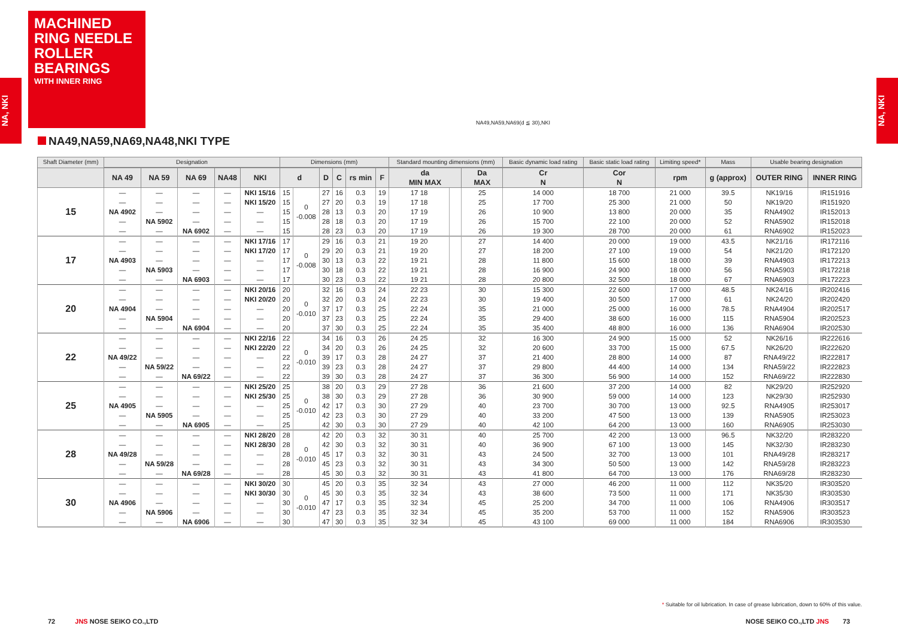MACHINED RING NEEDLE ROLLER BEARINGS
WITH INNER RING
NA, NKI
NA, NKI
NA49,NA59,NA69(d ≦ 30),NKI
NA49,NA59,NA69,NA48,NKI TYPE
| Shaft Diameter (mm) | Designation | | | | | Dimensions (mm) | | | | | | Standard mounting dimensions (mm) | | | Basic dynamic load rating | Basic static load rating | Limiting speed* | Mass | Usable bearing designation | |
| --- | --- | --- | --- | --- | --- | --- | --- | --- | --- | --- | --- | --- | --- | --- | --- | --- | --- | --- | --- | --- |
| | NA 49 | NA 59 | NA 69 | NA48 | NKI | d | | D | C | rs min | F | da MIN MAX | | Da MAX | Cr N | Cor N | rpm | g (approx) | OUTER RING | INNER RING |
| 15 | — | — | — | — | NKI 15/16 | 15 | 0 -0.008 | 27 | 16 | 0.3 | 19 | 17 18 | | 25 | 14 000 | 18 700 | 21 000 | 39.5 | NK19/16 | IR151916 |
| | — | — | — | — | NKI 15/20 | 15 | | 27 | 20 | 0.3 | 19 | 17 18 | | 25 | 17 700 | 25 300 | 21 000 | 50 | NK19/20 | IR151920 |
| | NA 4902 | — | — | — | — | 15 | | 28 | 13 | 0.3 | 20 | 17 19 | | 26 | 10 900 | 13 800 | 20 000 | 35 | RNA4902 | IR152013 |
| | — | NA 5902 | — | — | — | 15 | | 28 | 18 | 0.3 | 20 | 17 19 | | 26 | 15 700 | 22 100 | 20 000 | 52 | RNA5902 | IR152018 |
| | — | — | NA 6902 | — | — | 15 | | 28 | 23 | 0.3 | 20 | 17 19 | | 26 | 19 300 | 28 700 | 20 000 | 61 | RNA6902 | IR152023 |
| 17 | — | — | — | — | NKI 17/16 | 17 | 0 -0.008 | 29 | 16 | 0.3 | 21 | 19 20 | | 27 | 14 400 | 20 000 | 19 000 | 43.5 | NK21/16 | IR172116 |
| | — | — | — | — | NKI 17/20 | 17 | | 29 | 20 | 0.3 | 21 | 19 20 | | 27 | 18 200 | 27 100 | 19 000 | 54 | NK21/20 | IR172120 |
| | NA 4903 | — | — | — | — | 17 | | 30 | 13 | 0.3 | 22 | 19 21 | | 28 | 11 800 | 15 600 | 18 000 | 39 | RNA4903 | IR172213 |
| | — | NA 5903 | — | — | — | 17 | | 30 | 18 | 0.3 | 22 | 19 21 | | 28 | 16 900 | 24 900 | 18 000 | 56 | RNA5903 | IR172218 |
| | — | — | NA 6903 | — | — | 17 | | 30 | 23 | 0.3 | 22 | 19 21 | | 28 | 20 800 | 32 500 | 18 000 | 67 | RNA6903 | IR172223 |
| 20 | — | — | — | — | NKI 20/16 | 20 | 0 -0.010 | 32 | 16 | 0.3 | 24 | 22 23 | | 30 | 15 300 | 22 600 | 17 000 | 48.5 | NK24/16 | IR202416 |
| | — | — | — | — | NKI 20/20 | 20 | | 32 | 20 | 0.3 | 24 | 22 23 | | 30 | 19 400 | 30 500 | 17 000 | 61 | NK24/20 | IR202420 |
| | NA 4904 | — | — | — | — | 20 | | 37 | 17 | 0.3 | 25 | 22 24 | | 35 | 21 000 | 25 000 | 16 000 | 78.5 | RNA4904 | IR202517 |
| | — | NA 5904 | — | — | — | 20 | | 37 | 23 | 0.3 | 25 | 22 24 | | 35 | 29 400 | 38 600 | 16 000 | 115 | RNA5904 | IR202523 |
| | — | — | NA 6904 | — | — | 20 | | 37 | 30 | 0.3 | 25 | 22 24 | | 35 | 35 400 | 48 800 | 16 000 | 136 | RNA6904 | IR202530 |
| 22 | — | — | — | — | NKI 22/16 | 22 | 0 -0.010 | 34 | 16 | 0.3 | 26 | 24 25 | | 32 | 16 300 | 24 900 | 15 000 | 52 | NK26/16 | IR222616 |
| | — | — | — | — | NKI 22/20 | 22 | | 34 | 20 | 0.3 | 26 | 24 25 | | 32 | 20 600 | 33 700 | 15 000 | 67.5 | NK26/20 | IR222620 |
| | NA 49/22 | — | — | — | — | 22 | | 39 | 17 | 0.3 | 28 | 24 27 | | 37 | 21 400 | 28 800 | 14 000 | 87 | RNA49/22 | IR222817 |
| | — | NA 59/22 | — | — | — | 22 | | 39 | 23 | 0.3 | 28 | 24 27 | | 37 | 29 800 | 44 400 | 14 000 | 134 | RNA59/22 | IR222823 |
| | — | — | NA 69/22 | — | — | 22 | | 39 | 30 | 0.3 | 28 | 24 27 | | 37 | 36 300 | 56 900 | 14 000 | 152 | RNA69/22 | IR222830 |
| 25 | — | — | — | — | NKI 25/20 | 25 | 0 -0.010 | 38 | 20 | 0.3 | 29 | 27 28 | | 36 | 21 600 | 37 200 | 14 000 | 82 | NK29/20 | IR252920 |
| | — | — | — | — | NKI 25/30 | 25 | | 38 | 30 | 0.3 | 29 | 27 28 | | 36 | 30 900 | 59 000 | 14 000 | 123 | NK29/30 | IR252930 |
| | NA 4905 | — | — | — | — | 25 | | 42 | 17 | 0.3 | 30 | 27 29 | | 40 | 23 700 | 30 700 | 13 000 | 92.5 | RNA4905 | IR253017 |
| | — | NA 5905 | — | — | — | 25 | | 42 | 23 | 0.3 | 30 | 27 29 | | 40 | 33 200 | 47 500 | 13 000 | 139 | RNA5905 | IR253023 |
| | — | — | NA 6905 | — | — | 25 | | 42 | 30 | 0.3 | 30 | 27 29 | | 40 | 42 100 | 64 200 | 13 000 | 160 | RNA6905 | IR253030 |
| 28 | — | — | — | — | NKI 28/20 | 28 | 0 -0.010 | 42 | 20 | 0.3 | 32 | 30 31 | | 40 | 25 700 | 42 200 | 13 000 | 96.5 | NK32/20 | IR283220 |
| | — | — | — | — | NKI 28/30 | 28 | | 42 | 30 | 0.3 | 32 | 30 31 | | 40 | 36 900 | 67 100 | 13 000 | 145 | NK32/30 | IR283230 |
| | NA 49/28 | — | — | — | — | 28 | | 45 | 17 | 0.3 | 32 | 30 31 | | 43 | 24 500 | 32 700 | 13 000 | 101 | RNA49/28 | IR283217 |
| | — | NA 59/28 | — | — | — | 28 | | 45 | 23 | 0.3 | 32 | 30 31 | | 43 | 34 300 | 50 500 | 13 000 | 142 | RNA59/28 | IR283223 |
| | — | — | NA 69/28 | — | — | 28 | | 45 | 30 | 0.3 | 32 | 30 31 | | 43 | 41 800 | 64 700 | 13 000 | 176 | RNA69/28 | IR283230 |
| 30 | — | — | — | — | NKI 30/20 | 30 | 0 -0.010 | 45 | 20 | 0.3 | 35 | 32 34 | | 43 | 27 000 | 46 200 | 11 000 | 112 | NK35/20 | IR303520 |
| | — | — | — | — | NKI 30/30 | 30 | | 45 | 30 | 0.3 | 35 | 32 34 | | 43 | 38 600 | 73 500 | 11 000 | 171 | NK35/30 | IR303530 |
| | NA 4906 | — | — | — | — | 30 | | 47 | 17 | 0.3 | 35 | 32 34 | | 45 | 25 200 | 34 700 | 11 000 | 106 | RNA4906 | IR303517 |
| | — | NA 5906 | — | — | — | 30 | | 47 | 23 | 0.3 | 35 | 32 34 | | 45 | 35 200 | 53 700 | 11 000 | 152 | RNA5906 | IR303523 |
| | — | — | NA 6906 | — | — | 30 | | 47 | 30 | 0.3 | 35 | 32 34 | | 45 | 43 100 | 69 000 | 11 000 | 184 | RNA6906 | IR303530 |
* Suitable for oil lubrication. In case of grease lubrication, down to 60% of this value.
72 JNS NOSE SEIKO CO.,LTD NOSE SEIKO CO.,LTD JNS 73